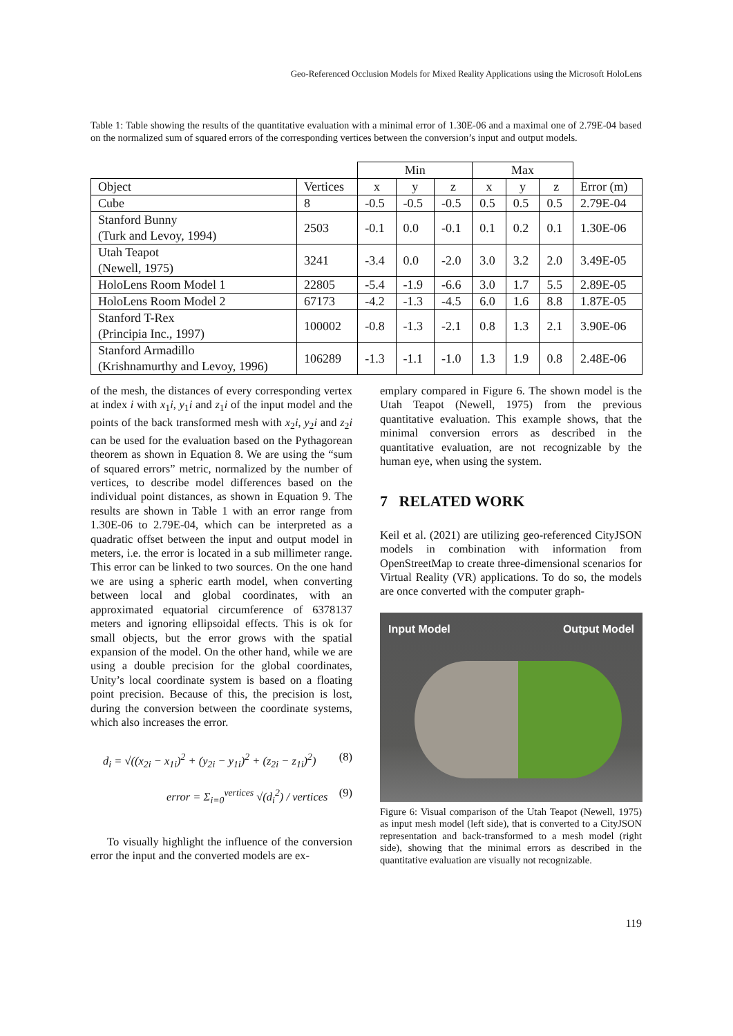Geo-Referenced Occlusion Models for Mixed Reality Applications using the Microsoft HoloLens
Table 1: Table showing the results of the quantitative evaluation with a minimal error of 1.30E-06 and a maximal one of 2.79E-04 based on the normalized sum of squared errors of the corresponding vertices between the conversion’s input and output models.
| | | Min | | | Max | | | |
| --- | --- | --- | --- | --- | --- | --- | --- | --- |
| Object | Vertices | x | y | z | x | y | z | Error (m) |
| Cube | 8 | -0.5 | -0.5 | -0.5 | 0.5 | 0.5 | 0.5 | 2.79E-04 |
| Stanford Bunny (Turk and Levoy, 1994) | 2503 | -0.1 | 0.0 | -0.1 | 0.1 | 0.2 | 0.1 | 1.30E-06 |
| Utah Teapot (Newell, 1975) | 3241 | -3.4 | 0.0 | -2.0 | 3.0 | 3.2 | 2.0 | 3.49E-05 |
| HoloLens Room Model 1 | 22805 | -5.4 | -1.9 | -6.6 | 3.0 | 1.7 | 5.5 | 2.89E-05 |
| HoloLens Room Model 2 | 67173 | -4.2 | -1.3 | -4.5 | 6.0 | 1.6 | 8.8 | 1.87E-05 |
| Stanford T-Rex (Principia Inc., 1997) | 100002 | -0.8 | -1.3 | -2.1 | 0.8 | 1.3 | 2.1 | 3.90E-06 |
| Stanford Armadillo (Krishnamurthy and Levoy, 1996) | 106289 | -1.3 | -1.1 | -1.0 | 1.3 | 1.9 | 0.8 | 2.48E-06 |
of the mesh, the distances of every corresponding vertex at index i with x<sub>1</sub>i, y<sub>1</sub>i and z<sub>1</sub>i of the input model and the points of the back transformed mesh with x<sub>2</sub>i, y<sub>2</sub>i and z<sub>2</sub>i can be used for the evaluation based on the Pythagorean theorem as shown in Equation 8. We are using the “sum of squared errors” metric, normalized by the number of vertices, to describe model differences based on the individual point distances, as shown in Equation 9. The results are shown in Table 1 with an error range from 1.30E-06 to 2.79E-04, which can be interpreted as a quadratic offset between the input and output model in meters, i.e. the error is located in a sub millimeter range. This error can be linked to two sources. On the one hand we are using a spheric earth model, when converting between local and global coordinates, with an approximated equatorial circumference of 6378137 meters and ignoring ellipsoidal effects. This is ok for small objects, but the error grows with the spatial expansion of the model. On the other hand, while we are using a double precision for the global coordinates, Unity’s local coordinate system is based on a floating point precision. Because of this, the precision is lost, during the conversion between the coordinate systems, which also increases the error.
d<sub>i</sub> = √((x<sub>2i</sub> − x<sub>1i</sub>)<sup>2</sup> + (y<sub>2i</sub> − y<sub>1i</sub>)<sup>2</sup> + (z<sub>2i</sub> − z<sub>1i</sub>)<sup>2</sup>) (8)
error = Σ<sub>i=0</sub><sup>vertices</sup> √(d<sub>i</sub><sup>2</sup>) / vertices (9)
To visually highlight the influence of the conversion error the input and the converted models are ex-
emplary compared in Figure 6. The shown model is the Utah Teapot (Newell, 1975) from the previous quantitative evaluation. This example shows, that the minimal conversion errors as described in the quantitative evaluation, are not recognizable by the human eye, when using the system.
7 RELATED WORK
Keil et al. (2021) are utilizing geo-referenced CityJSON models in combination with information from OpenStreetMap to create three-dimensional scenarios for Virtual Reality (VR) applications. To do so, the models are once converted with the computer graph-
Input Model Output Model
Figure 6: Visual comparison of the Utah Teapot (Newell, 1975) as input mesh model (left side), that is converted to a CityJSON representation and back-transformed to a mesh model (right side), showing that the minimal errors as described in the quantitative evaluation are visually not recognizable.
119